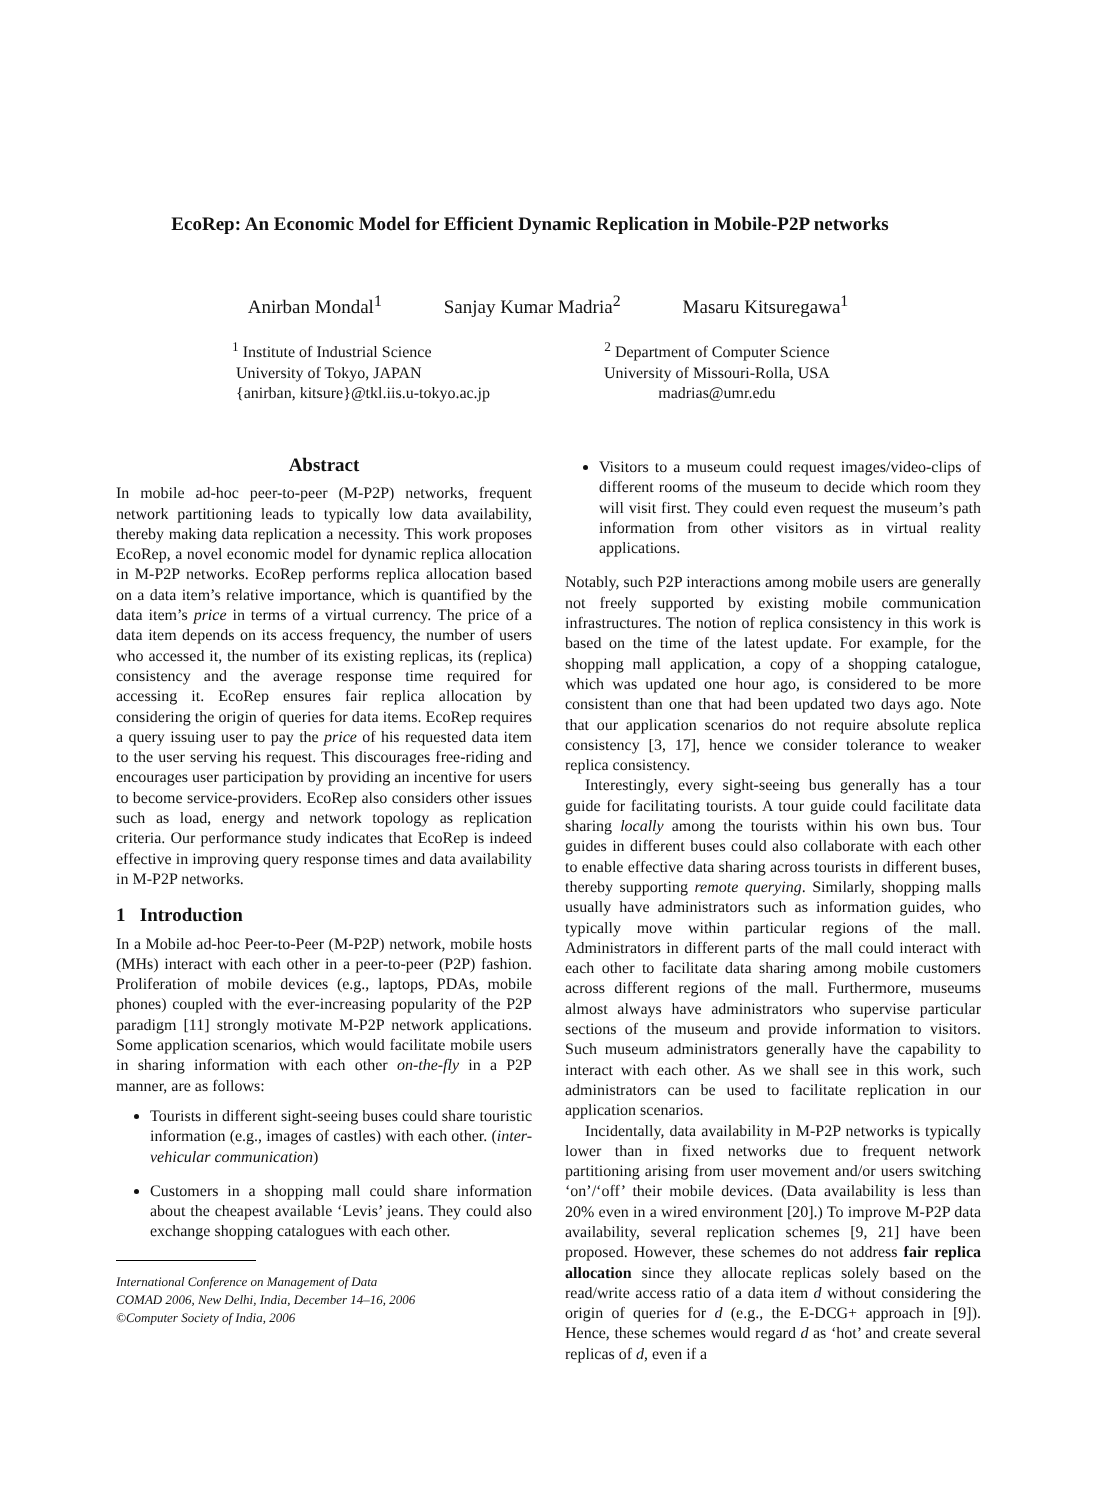EcoRep: An Economic Model for Efficient Dynamic Replication in Mobile-P2P networks
Anirban Mondal<sup>1</sup> Sanjay Kumar Madria<sup>2</sup> Masaru Kitsuregawa<sup>1</sup>
<sup>1</sup> Institute of Industrial Science
University of Tokyo, JAPAN
{anirban, kitsure}@tkl.iis.u-tokyo.ac.jp
<sup>2</sup> Department of Computer Science
University of Missouri-Rolla, USA
madrias@umr.edu
Abstract
In mobile ad-hoc peer-to-peer (M-P2P) networks, frequent network partitioning leads to typically low data availability, thereby making data replication a necessity. This work proposes EcoRep, a novel economic model for dynamic replica allocation in M-P2P networks. EcoRep performs replica allocation based on a data item’s relative importance, which is quantified by the data item’s price in terms of a virtual currency. The price of a data item depends on its access frequency, the number of users who accessed it, the number of its existing replicas, its (replica) consistency and the average response time required for accessing it. EcoRep ensures fair replica allocation by considering the origin of queries for data items. EcoRep requires a query issuing user to pay the price of his requested data item to the user serving his request. This discourages free-riding and encourages user participation by providing an incentive for users to become service-providers. EcoRep also considers other issues such as load, energy and network topology as replication criteria. Our performance study indicates that EcoRep is indeed effective in improving query response times and data availability in M-P2P networks.
1 Introduction
In a Mobile ad-hoc Peer-to-Peer (M-P2P) network, mobile hosts (MHs) interact with each other in a peer-to-peer (P2P) fashion. Proliferation of mobile devices (e.g., laptops, PDAs, mobile phones) coupled with the ever-increasing popularity of the P2P paradigm [11] strongly motivate M-P2P network applications. Some application scenarios, which would facilitate mobile users in sharing information with each other on-the-fly in a P2P manner, are as follows:
Tourists in different sight-seeing buses could share touristic information (e.g., images of castles) with each other. (inter-vehicular communication)
Customers in a shopping mall could share information about the cheapest available ‘Levis’ jeans. They could also exchange shopping catalogues with each other.
International Conference on Management of Data
COMAD 2006, New Delhi, India, December 14–16, 2006
©Computer Society of India, 2006
Visitors to a museum could request images/video-clips of different rooms of the museum to decide which room they will visit first. They could even request the museum’s path information from other visitors as in virtual reality applications.
Notably, such P2P interactions among mobile users are generally not freely supported by existing mobile communication infrastructures. The notion of replica consistency in this work is based on the time of the latest update. For example, for the shopping mall application, a copy of a shopping catalogue, which was updated one hour ago, is considered to be more consistent than one that had been updated two days ago. Note that our application scenarios do not require absolute replica consistency [3, 17], hence we consider tolerance to weaker replica consistency.
Interestingly, every sight-seeing bus generally has a tour guide for facilitating tourists. A tour guide could facilitate data sharing locally among the tourists within his own bus. Tour guides in different buses could also collaborate with each other to enable effective data sharing across tourists in different buses, thereby supporting remote querying. Similarly, shopping malls usually have administrators such as information guides, who typically move within particular regions of the mall. Administrators in different parts of the mall could interact with each other to facilitate data sharing among mobile customers across different regions of the mall. Furthermore, museums almost always have administrators who supervise particular sections of the museum and provide information to visitors. Such museum administrators generally have the capability to interact with each other. As we shall see in this work, such administrators can be used to facilitate replication in our application scenarios.
Incidentally, data availability in M-P2P networks is typically lower than in fixed networks due to frequent network partitioning arising from user movement and/or users switching ‘on’/‘off’ their mobile devices. (Data availability is less than 20% even in a wired environment [20].) To improve M-P2P data availability, several replication schemes [9, 21] have been proposed. However, these schemes do not address fair replica allocation since they allocate replicas solely based on the read/write access ratio of a data item d without considering the origin of queries for d (e.g., the E-DCG+ approach in [9]). Hence, these schemes would regard d as ‘hot’ and create several replicas of d, even if a